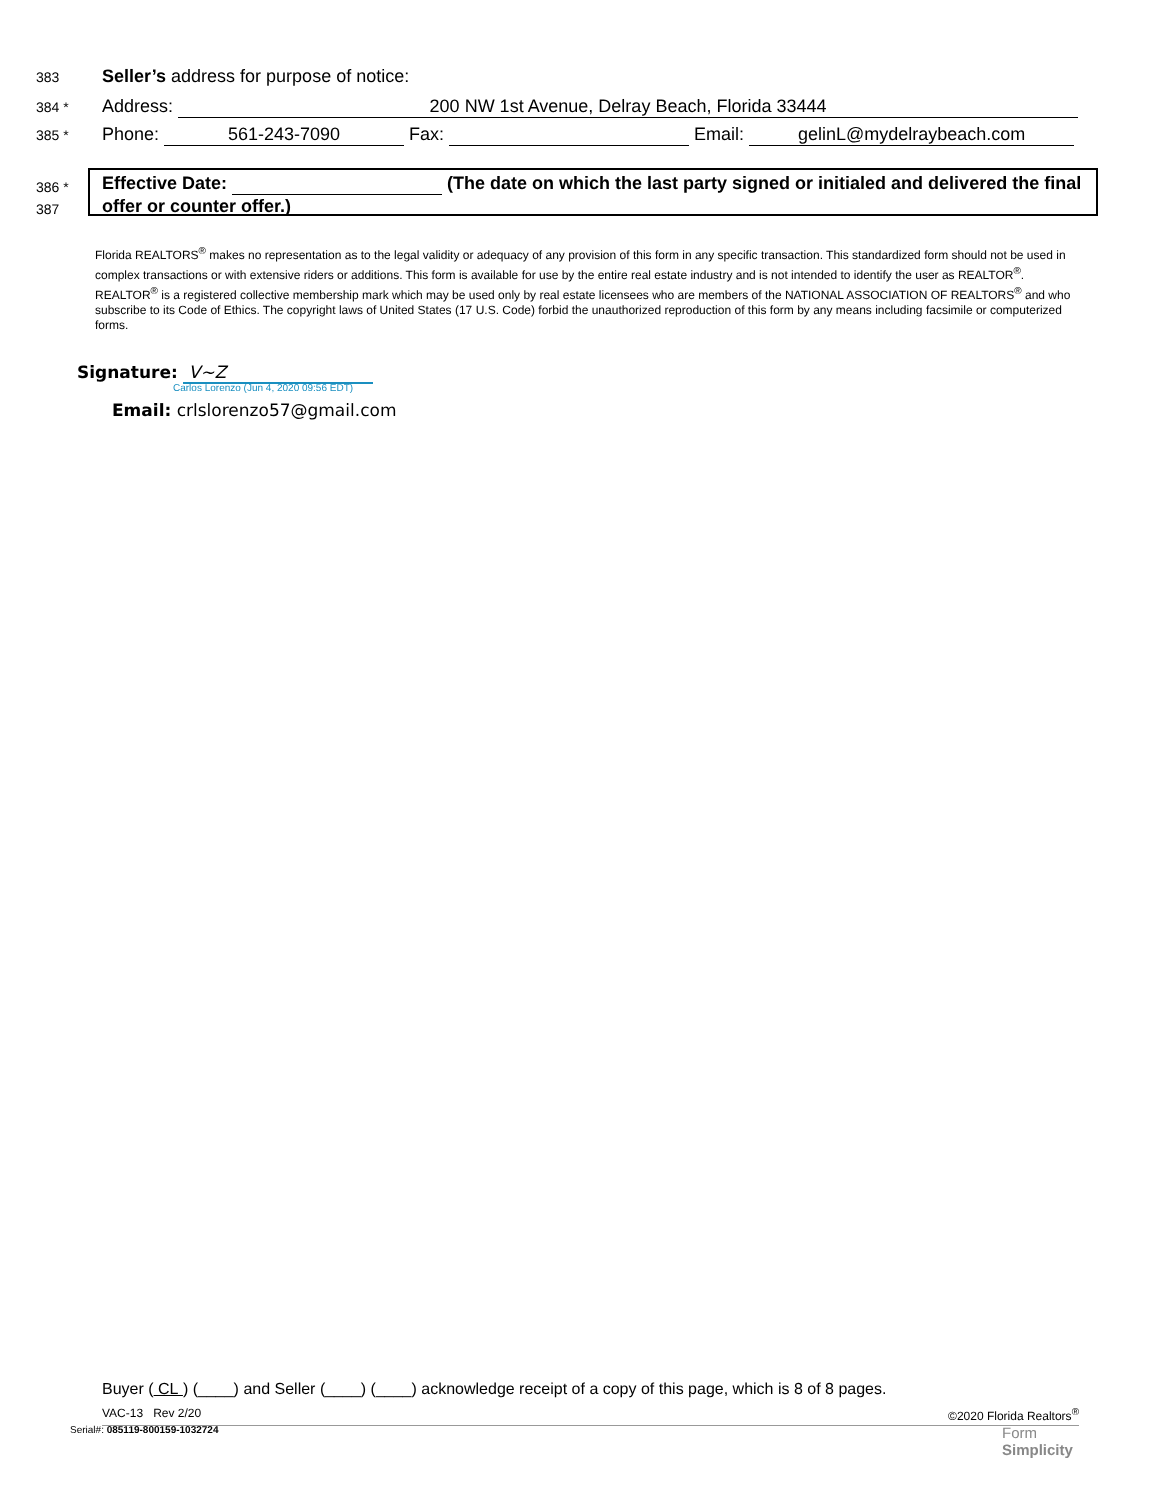383 Seller’s address for purpose of notice:
384 * Address: 200 NW 1st Avenue, Delray Beach, Florida 33444
385 * Phone: 561-243-7090 Fax: Email: gelinL@mydelraybeach.com
386 *
387
Effective Date: (The date on which the last party signed or initialed and delivered the final offer or counter offer.)
Florida REALTORS<sup>®</sup> makes no representation as to the legal validity or adequacy of any provision of this form in any specific transaction. This standardized form should not be used in complex transactions or with extensive riders or additions. This form is available for use by the entire real estate industry and is not intended to identify the user as REALTOR<sup>®</sup>. REALTOR<sup>®</sup> is a registered collective membership mark which may be used only by real estate licensees who are members of the NATIONAL ASSOCIATION OF REALTORS<sup>®</sup> and who subscribe to its Code of Ethics. The copyright laws of United States (17 U.S. Code) forbid the unauthorized reproduction of this form by any means including facsimile or computerized forms.
Signature: V~Z
Carlos Lorenzo (Jun 4, 2020 09:56 EDT)
Email: crlslorenzo57@gmail.com
Buyer ( CL ) (____) and Seller (____) (____) acknowledge receipt of a copy of this page, which is 8 of 8 pages.
VAC-13 Rev 2/20 ©2020 Florida Realtors<sup>®</sup>
Serial#: 085119-800159-1032724
Form
Simplicity